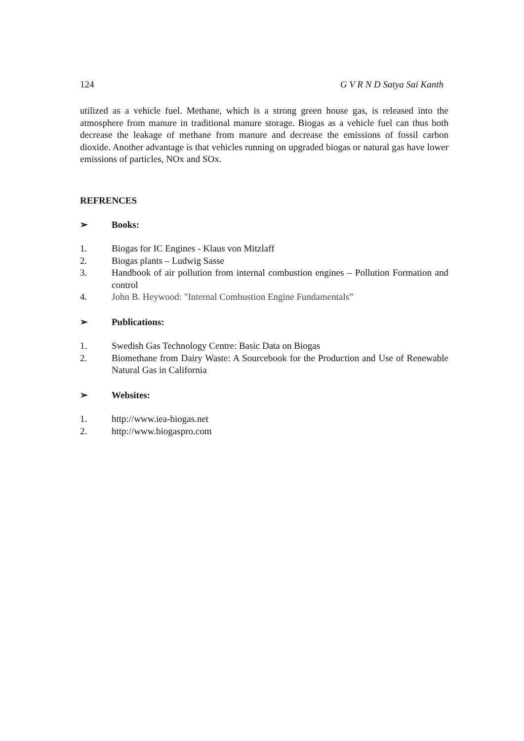124 G V R N D Satya Sai Kanth
utilized as a vehicle fuel. Methane, which is a strong green house gas, is released into the atmosphere from manure in traditional manure storage. Biogas as a vehicle fuel can thus both decrease the leakage of methane from manure and decrease the emissions of fossil carbon dioxide. Another advantage is that vehicles running on upgraded biogas or natural gas have lower emissions of particles, NOx and SOx.
REFRENCES
➢ Books:
1. Biogas for IC Engines - Klaus von Mitzlaff
2. Biogas plants – Ludwig Sasse
3. Handbook of air pollution from internal combustion engines – Pollution Formation and control
4. John B. Heywood: "Internal Combustion Engine Fundamentals”
➢ Publications:
1. Swedish Gas Technology Centre: Basic Data on Biogas
2. Biomethane from Dairy Waste: A Sourcebook for the Production and Use of Renewable Natural Gas in California
➢ Websites:
1. http://www.iea-biogas.net
2. http://www.biogaspro.com